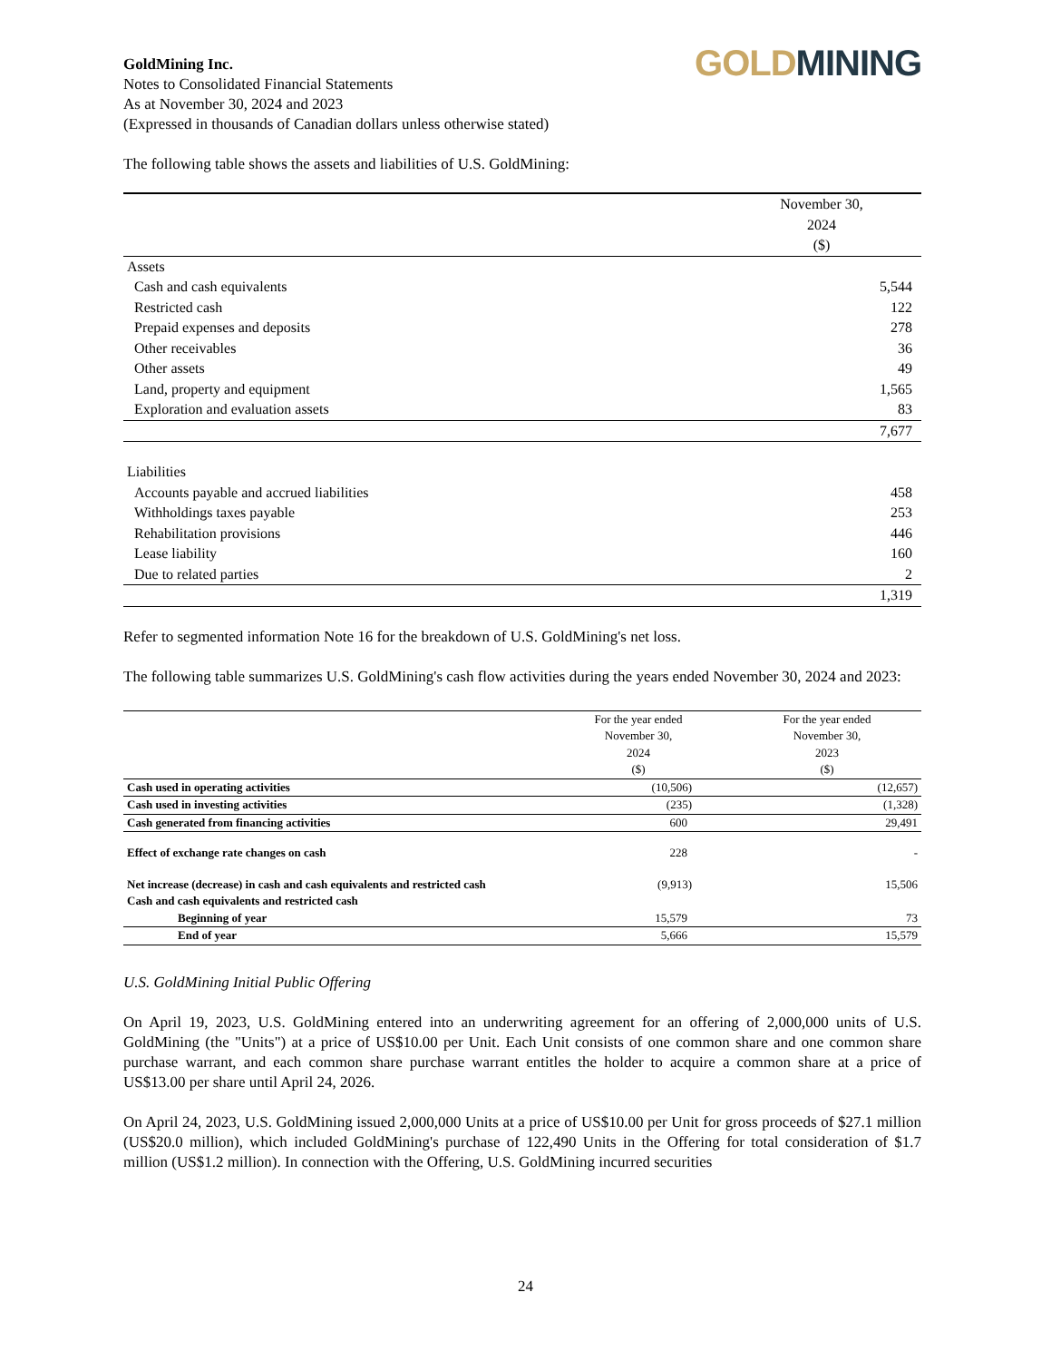GoldMining Inc.
Notes to Consolidated Financial Statements
As at November 30, 2024 and 2023
(Expressed in thousands of Canadian dollars unless otherwise stated)
GOLD MINING
The following table shows the assets and liabilities of U.S. GoldMining:
| | November 30, 2024 ($) |
| --- | --- |
| Assets | |
| Cash and cash equivalents | 5,544 |
| Restricted cash | 122 |
| Prepaid expenses and deposits | 278 |
| Other receivables | 36 |
| Other assets | 49 |
| Land, property and equipment | 1,565 |
| Exploration and evaluation assets | 83 |
| | 7,677 |
| Liabilities | |
| Accounts payable and accrued liabilities | 458 |
| Withholdings taxes payable | 253 |
| Rehabilitation provisions | 446 |
| Lease liability | 160 |
| Due to related parties | 2 |
| | 1,319 |
Refer to segmented information Note 16 for the breakdown of U.S. GoldMining's net loss.
The following table summarizes U.S. GoldMining's cash flow activities during the years ended November 30, 2024 and 2023:
| | For the year ended November 30, 2024 ($) | For the year ended November 30, 2023 ($) |
| --- | --- | --- |
| Cash used in operating activities | (10,506) | (12,657) |
| Cash used in investing activities | (235) | (1,328) |
| Cash generated from financing activities | 600 | 29,491 |
| Effect of exchange rate changes on cash | 228 | - |
| Net increase (decrease) in cash and cash equivalents and restricted cash | (9,913) | 15,506 |
| Cash and cash equivalents and restricted cash | | |
| Beginning of year | 15,579 | 73 |
| End of year | 5,666 | 15,579 |
U.S. GoldMining Initial Public Offering
On April 19, 2023, U.S. GoldMining entered into an underwriting agreement for an offering of 2,000,000 units of U.S. GoldMining (the "Units") at a price of US$10.00 per Unit. Each Unit consists of one common share and one common share purchase warrant, and each common share purchase warrant entitles the holder to acquire a common share at a price of US$13.00 per share until April 24, 2026.
On April 24, 2023, U.S. GoldMining issued 2,000,000 Units at a price of US$10.00 per Unit for gross proceeds of $27.1 million (US$20.0 million), which included GoldMining's purchase of 122,490 Units in the Offering for total consideration of $1.7 million (US$1.2 million). In connection with the Offering, U.S. GoldMining incurred securities
24